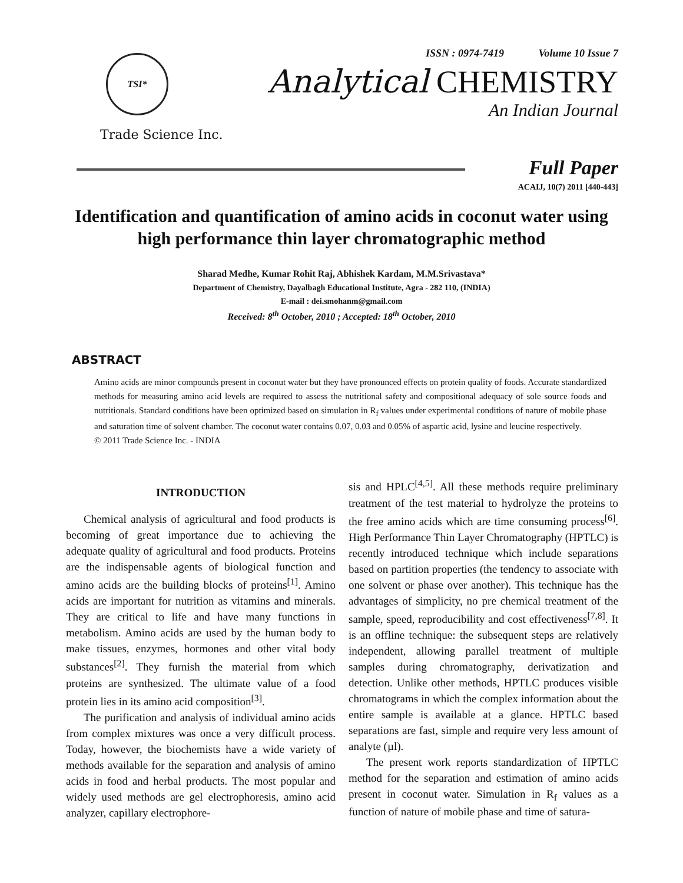TSI*
Trade Science Inc.
ISSN : 0974-7419 Volume 10 Issue 7
Analytical CHEMISTRY
An Indian Journal
Full Paper
ACAIJ, 10(7) 2011 [440-443]
Identification and quantification of amino acids in coconut water using high performance thin layer chromatographic method
Sharad Medhe, Kumar Rohit Raj, Abhishek Kardam, M.M.Srivastava*
Department of Chemistry, Dayalbagh Educational Institute, Agra - 282 110, (INDIA)
E-mail : dei.smohanm@gmail.com
Received: 8<sup>th</sup> October, 2010 ; Accepted: 18<sup>th</sup> October, 2010
ABSTRACT
Amino acids are minor compounds present in coconut water but they have pronounced effects on protein quality of foods. Accurate standardized methods for measuring amino acid levels are required to assess the nutritional safety and compositional adequacy of sole source foods and nutritionals. Standard conditions have been optimized based on simulation in R<sub>f</sub> values under experimental conditions of nature of mobile phase and saturation time of solvent chamber. The coconut water contains 0.07, 0.03 and 0.05% of aspartic acid, lysine and leucine respectively.
© 2011 Trade Science Inc. - INDIA
INTRODUCTION
Chemical analysis of agricultural and food products is becoming of great importance due to achieving the adequate quality of agricultural and food products. Proteins are the indispensable agents of biological function and amino acids are the building blocks of proteins<sup>[1]</sup>. Amino acids are important for nutrition as vitamins and minerals. They are critical to life and have many functions in metabolism. Amino acids are used by the human body to make tissues, enzymes, hormones and other vital body substances<sup>[2]</sup>. They furnish the material from which proteins are synthesized. The ultimate value of a food protein lies in its amino acid composition<sup>[3]</sup>.
The purification and analysis of individual amino acids from complex mixtures was once a very difficult process. Today, however, the biochemists have a wide variety of methods available for the separation and analysis of amino acids in food and herbal products. The most popular and widely used methods are gel electrophoresis, amino acid analyzer, capillary electrophore-
sis and HPLC<sup>[4,5]</sup>. All these methods require preliminary treatment of the test material to hydrolyze the proteins to the free amino acids which are time consuming process<sup>[6]</sup>. High Performance Thin Layer Chromatography (HPTLC) is recently introduced technique which include separations based on partition properties (the tendency to associate with one solvent or phase over another). This technique has the advantages of simplicity, no pre chemical treatment of the sample, speed, reproducibility and cost effectiveness<sup>[7,8]</sup>. It is an offline technique: the subsequent steps are relatively independent, allowing parallel treatment of multiple samples during chromatography, derivatization and detection. Unlike other methods, HPTLC produces visible chromatograms in which the complex information about the entire sample is available at a glance. HPTLC based separations are fast, simple and require very less amount of analyte (µl).
The present work reports standardization of HPTLC method for the separation and estimation of amino acids present in coconut water. Simulation in R<sub>f</sub> values as a function of nature of mobile phase and time of satura-